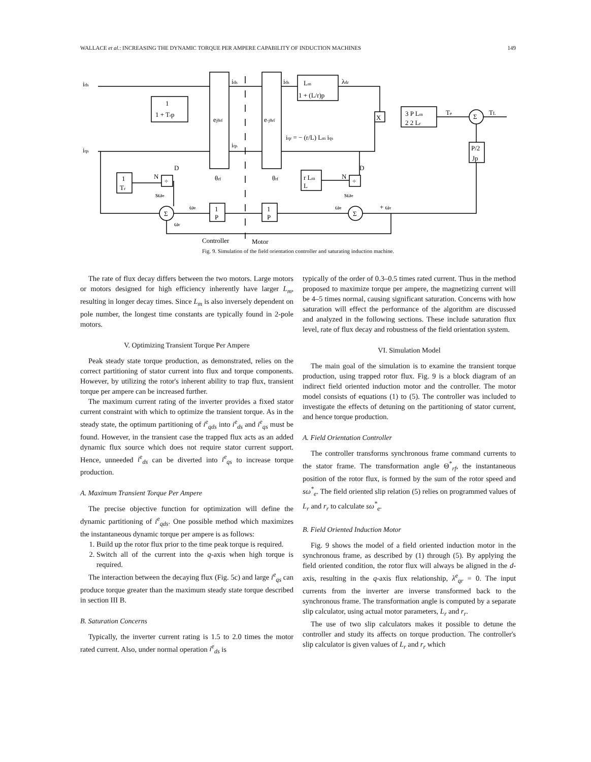WALLACE et al.: INCREASING THE DYNAMIC TORQUE PER AMPERE CAPABILITY OF INDUCTION MACHINES 149
ids
iqs
1
1 + Trp
ejθrf
e-jθrf
ids
ids
Lm
1 + (L/r)p
λdr
iqs
iqr = − (r/L) Lm iqs
X
3 P Lm
2 2 Lr
Te
Σ
TL
P/2
Jp
1
Tr
D
N
÷
θrf
θrf
r Lm
L
D
N
÷
sωe
sωe
Σ
Σ
ωe
ωe
+ ωr
1
P
1
P
ωr
Controller
Motor
Fig. 9. Simulation of the field orientation controller and saturating induction machine.
The rate of flux decay differs between the two motors. Large motors or motors designed for high efficiency inherently have larger L<sub>m</sub>, resulting in longer decay times. Since L<sub>m</sub> is also inversely dependent on pole number, the longest time constants are typically found in 2-pole motors.
V. Optimizing Transient Torque Per Ampere
Peak steady state torque production, as demonstrated, relies on the correct partitioning of stator current into flux and torque components. However, by utilizing the rotor's inherent ability to trap flux, transient torque per ampere can be increased further.
The maximum current rating of the inverter provides a fixed stator current constraint with which to optimize the transient torque. As in the steady state, the optimum partitioning of i<sup>e</sup><sub>qds</sub> into i<sup>e</sup><sub>ds</sub> and i<sup>e</sup><sub>qs</sub> must be found. However, in the transient case the trapped flux acts as an added dynamic flux source which does not require stator current support. Hence, unneeded i<sup>e</sup><sub>ds</sub> can be diverted into i<sup>e</sup><sub>qs</sub> to increase torque production.
A. Maximum Transient Torque Per Ampere
The precise objective function for optimization will define the dynamic partitioning of i<sup>e</sup><sub>qds</sub>. One possible method which maximizes the instantaneous dynamic torque per ampere is as follows:
1. Build up the rotor flux prior to the time peak torque is required.
2. Switch all of the current into the q-axis when high torque is required.
The interaction between the decaying flux (Fig. 5c) and large i<sup>e</sup><sub>qs</sub> can produce torque greater than the maximum steady state torque described in section III B.
B. Saturation Concerns
Typically, the inverter current rating is 1.5 to 2.0 times the motor rated current. Also, under normal operation i<sup>e</sup><sub>ds</sub> is
typically of the order of 0.3–0.5 times rated current. Thus in the method proposed to maximize torque per ampere, the magnetizing current will be 4–5 times normal, causing significant saturation. Concerns with how saturation will effect the performance of the algorithm are discussed and analyzed in the following sections. These include saturation flux level, rate of flux decay and robustness of the field orientation system.
VI. Simulation Model
The main goal of the simulation is to examine the transient torque production, using trapped rotor flux. Fig. 9 is a block diagram of an indirect field oriented induction motor and the controller. The motor model consists of equations (1) to (5). The controller was included to investigate the effects of detuning on the partitioning of stator current, and hence torque production.
A. Field Orientation Controller
The controller transforms synchronous frame command currents to the stator frame. The transformation angle Θ<sup>*</sup><sub>rf</sub>, the instantaneous position of the rotor flux, is formed by the sum of the rotor speed and sω<sup>*</sup><sub>e</sub>. The field oriented slip relation (5) relies on programmed values of L<sub>r</sub> and r<sub>r</sub> to calculate sω<sup>*</sup><sub>e</sub>.
B. Field Oriented Induction Motor
Fig. 9 shows the model of a field oriented induction motor in the synchronous frame, as described by (1) through (5). By applying the field oriented condition, the rotor flux will always be aligned in the d-axis, resulting in the q-axis flux relationship, λ<sup>e</sup><sub>qr</sub> = 0. The input currents from the inverter are inverse transformed back to the synchronous frame. The transformation angle is computed by a separate slip calculator, using actual motor parameters, L<sub>r</sub> and r<sub>r</sub>.
The use of two slip calculators makes it possible to detune the controller and study its affects on torque production. The controller's slip calculator is given values of L<sub>r</sub> and r<sub>r</sub> which